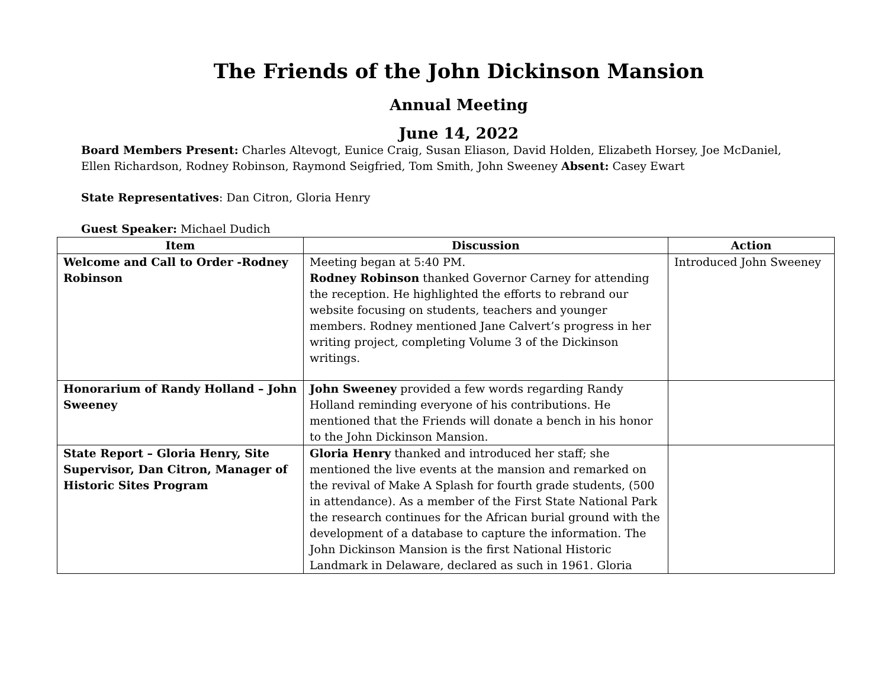The Friends of the John Dickinson Mansion
Annual Meeting
June 14, 2022
Board Members Present: Charles Altevogt, Eunice Craig, Susan Eliason, David Holden, Elizabeth Horsey, Joe McDaniel, Ellen Richardson, Rodney Robinson, Raymond Seigfried, Tom Smith, John Sweeney Absent: Casey Ewart
State Representatives: Dan Citron, Gloria Henry
Guest Speaker: Michael Dudich
| Item | Discussion | Action |
| --- | --- | --- |
| Welcome and Call to Order -Rodney Robinson | Meeting began at 5:40 PM. Rodney Robinson thanked Governor Carney for attending the reception. He highlighted the efforts to rebrand our website focusing on students, teachers and younger members. Rodney mentioned Jane Calvert’s progress in her writing project, completing Volume 3 of the Dickinson writings. | Introduced John Sweeney |
| Honorarium of Randy Holland – John Sweeney | John Sweeney provided a few words regarding Randy Holland reminding everyone of his contributions. He mentioned that the Friends will donate a bench in his honor to the John Dickinson Mansion. | |
| State Report – Gloria Henry, Site Supervisor, Dan Citron, Manager of Historic Sites Program | Gloria Henry thanked and introduced her staff; she mentioned the live events at the mansion and remarked on the revival of Make A Splash for fourth grade students, (500 in attendance). As a member of the First State National Park the research continues for the African burial ground with the development of a database to capture the information. The John Dickinson Mansion is the first National Historic Landmark in Delaware, declared as such in 1961. Gloria | |